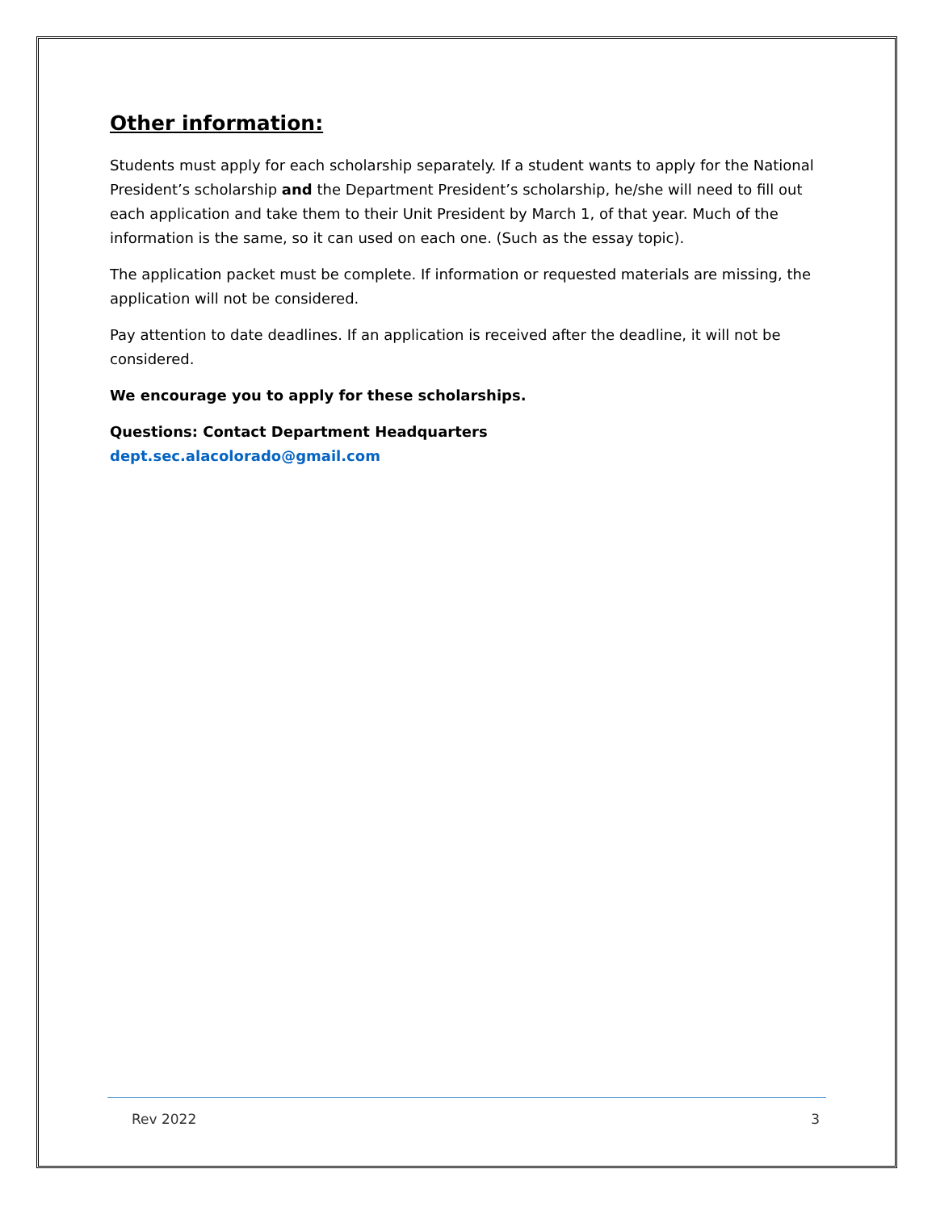Other information:
Students must apply for each scholarship separately. If a student wants to apply for the National President’s scholarship and the Department President’s scholarship, he/she will need to fill out each application and take them to their Unit President by March 1, of that year. Much of the information is the same, so it can used on each one. (Such as the essay topic).
The application packet must be complete. If information or requested materials are missing, the application will not be considered.
Pay attention to date deadlines. If an application is received after the deadline, it will not be considered.
We encourage you to apply for these scholarships.
Questions: Contact Department Headquarters
dept.sec.alacolorado@gmail.com
Rev 2022 3